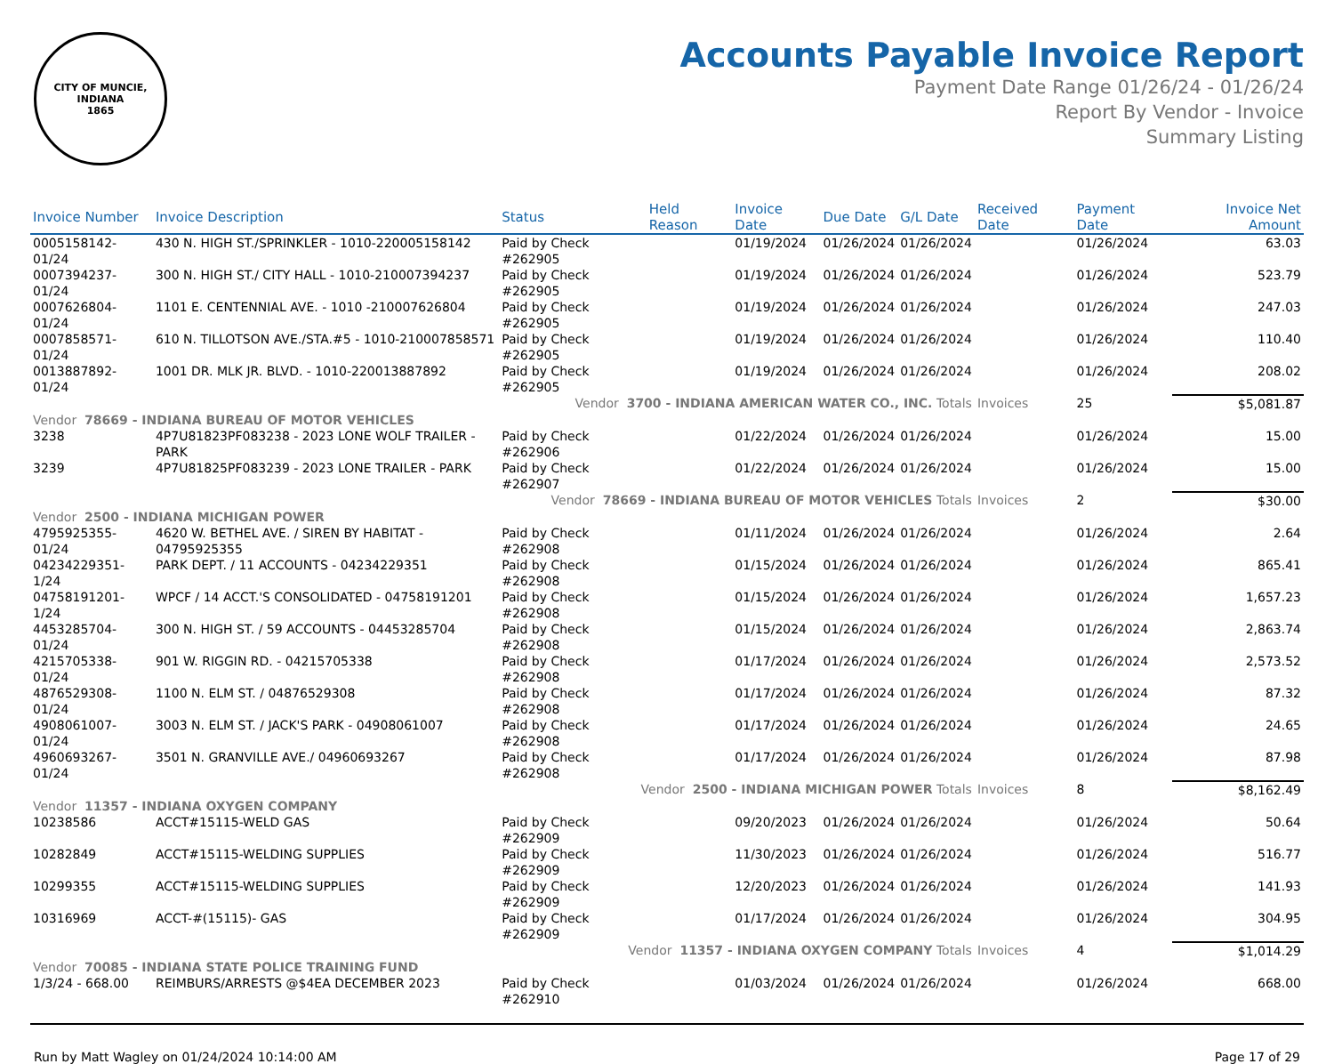CITY OF MUNCIE, INDIANA
1865
Accounts Payable Invoice Report
Payment Date Range 01/26/24 - 01/26/24
Report By Vendor - Invoice
Summary Listing
| Invoice Number | Invoice Description | Status | Held Reason | Invoice Date | Due Date | G/L Date | Received Date | Payment Date | Invoice Net Amount |
| --- | --- | --- | --- | --- | --- | --- | --- | --- | --- |
| 0005158142-01/24 | 430 N. HIGH ST./SPRINKLER - 1010-220005158142 | Paid by Check #262905 | | 01/19/2024 | 01/26/2024 | 01/26/2024 | | 01/26/2024 | 63.03 |
| 0007394237-01/24 | 300 N. HIGH ST./ CITY HALL - 1010-210007394237 | Paid by Check #262905 | | 01/19/2024 | 01/26/2024 | 01/26/2024 | | 01/26/2024 | 523.79 |
| 0007626804-01/24 | 1101 E. CENTENNIAL AVE. - 1010 -210007626804 | Paid by Check #262905 | | 01/19/2024 | 01/26/2024 | 01/26/2024 | | 01/26/2024 | 247.03 |
| 0007858571-01/24 | 610 N. TILLOTSON AVE./STA.#5 - 1010-210007858571 | Paid by Check #262905 | | 01/19/2024 | 01/26/2024 | 01/26/2024 | | 01/26/2024 | 110.40 |
| 0013887892-01/24 | 1001 DR. MLK JR. BLVD. - 1010-220013887892 | Paid by Check #262905 | | 01/19/2024 | 01/26/2024 | 01/26/2024 | | 01/26/2024 | 208.02 |
| Vendor 3700 - INDIANA AMERICAN WATER CO., INC. Totals | | | | | | | Invoices | 25 | $5,081.87 |
| Vendor 78669 - INDIANA BUREAU OF MOTOR VEHICLES | | | | | | | | | |
| 3238 | 4P7U81823PF083238 - 2023 LONE WOLF TRAILER - PARK | Paid by Check #262906 | | 01/22/2024 | 01/26/2024 | 01/26/2024 | | 01/26/2024 | 15.00 |
| 3239 | 4P7U81825PF083239 - 2023 LONE TRAILER - PARK | Paid by Check #262907 | | 01/22/2024 | 01/26/2024 | 01/26/2024 | | 01/26/2024 | 15.00 |
| Vendor 78669 - INDIANA BUREAU OF MOTOR VEHICLES Totals | | | | | | | Invoices | 2 | $30.00 |
| Vendor 2500 - INDIANA MICHIGAN POWER | | | | | | | | | |
| 4795925355-01/24 | 4620 W. BETHEL AVE. / SIREN BY HABITAT - 04795925355 | Paid by Check #262908 | | 01/11/2024 | 01/26/2024 | 01/26/2024 | | 01/26/2024 | 2.64 |
| 04234229351-1/24 | PARK DEPT. / 11 ACCOUNTS - 04234229351 | Paid by Check #262908 | | 01/15/2024 | 01/26/2024 | 01/26/2024 | | 01/26/2024 | 865.41 |
| 04758191201-1/24 | WPCF / 14 ACCT.'S CONSOLIDATED - 04758191201 | Paid by Check #262908 | | 01/15/2024 | 01/26/2024 | 01/26/2024 | | 01/26/2024 | 1,657.23 |
| 4453285704-01/24 | 300 N. HIGH ST. / 59 ACCOUNTS - 04453285704 | Paid by Check #262908 | | 01/15/2024 | 01/26/2024 | 01/26/2024 | | 01/26/2024 | 2,863.74 |
| 4215705338-01/24 | 901 W. RIGGIN RD. - 04215705338 | Paid by Check #262908 | | 01/17/2024 | 01/26/2024 | 01/26/2024 | | 01/26/2024 | 2,573.52 |
| 4876529308-01/24 | 1100 N. ELM ST. / 04876529308 | Paid by Check #262908 | | 01/17/2024 | 01/26/2024 | 01/26/2024 | | 01/26/2024 | 87.32 |
| 4908061007-01/24 | 3003 N. ELM ST. / JACK'S PARK - 04908061007 | Paid by Check #262908 | | 01/17/2024 | 01/26/2024 | 01/26/2024 | | 01/26/2024 | 24.65 |
| 4960693267-01/24 | 3501 N. GRANVILLE AVE./ 04960693267 | Paid by Check #262908 | | 01/17/2024 | 01/26/2024 | 01/26/2024 | | 01/26/2024 | 87.98 |
| Vendor 2500 - INDIANA MICHIGAN POWER Totals | | | | | | | Invoices | 8 | $8,162.49 |
| Vendor 11357 - INDIANA OXYGEN COMPANY | | | | | | | | | |
| 10238586 | ACCT#15115-WELD GAS | Paid by Check #262909 | | 09/20/2023 | 01/26/2024 | 01/26/2024 | | 01/26/2024 | 50.64 |
| 10282849 | ACCT#15115-WELDING SUPPLIES | Paid by Check #262909 | | 11/30/2023 | 01/26/2024 | 01/26/2024 | | 01/26/2024 | 516.77 |
| 10299355 | ACCT#15115-WELDING SUPPLIES | Paid by Check #262909 | | 12/20/2023 | 01/26/2024 | 01/26/2024 | | 01/26/2024 | 141.93 |
| 10316969 | ACCT-#(15115)- GAS | Paid by Check #262909 | | 01/17/2024 | 01/26/2024 | 01/26/2024 | | 01/26/2024 | 304.95 |
| Vendor 11357 - INDIANA OXYGEN COMPANY Totals | | | | | | | Invoices | 4 | $1,014.29 |
| Vendor 70085 - INDIANA STATE POLICE TRAINING FUND | | | | | | | | | |
| 1/3/24 - 668.00 | REIMBURS/ARRESTS @$4EA DECEMBER 2023 | Paid by Check #262910 | | 01/03/2024 | 01/26/2024 | 01/26/2024 | | 01/26/2024 | 668.00 |
Run by Matt Wagley on 01/24/2024 10:14:00 AM Page 17 of 29